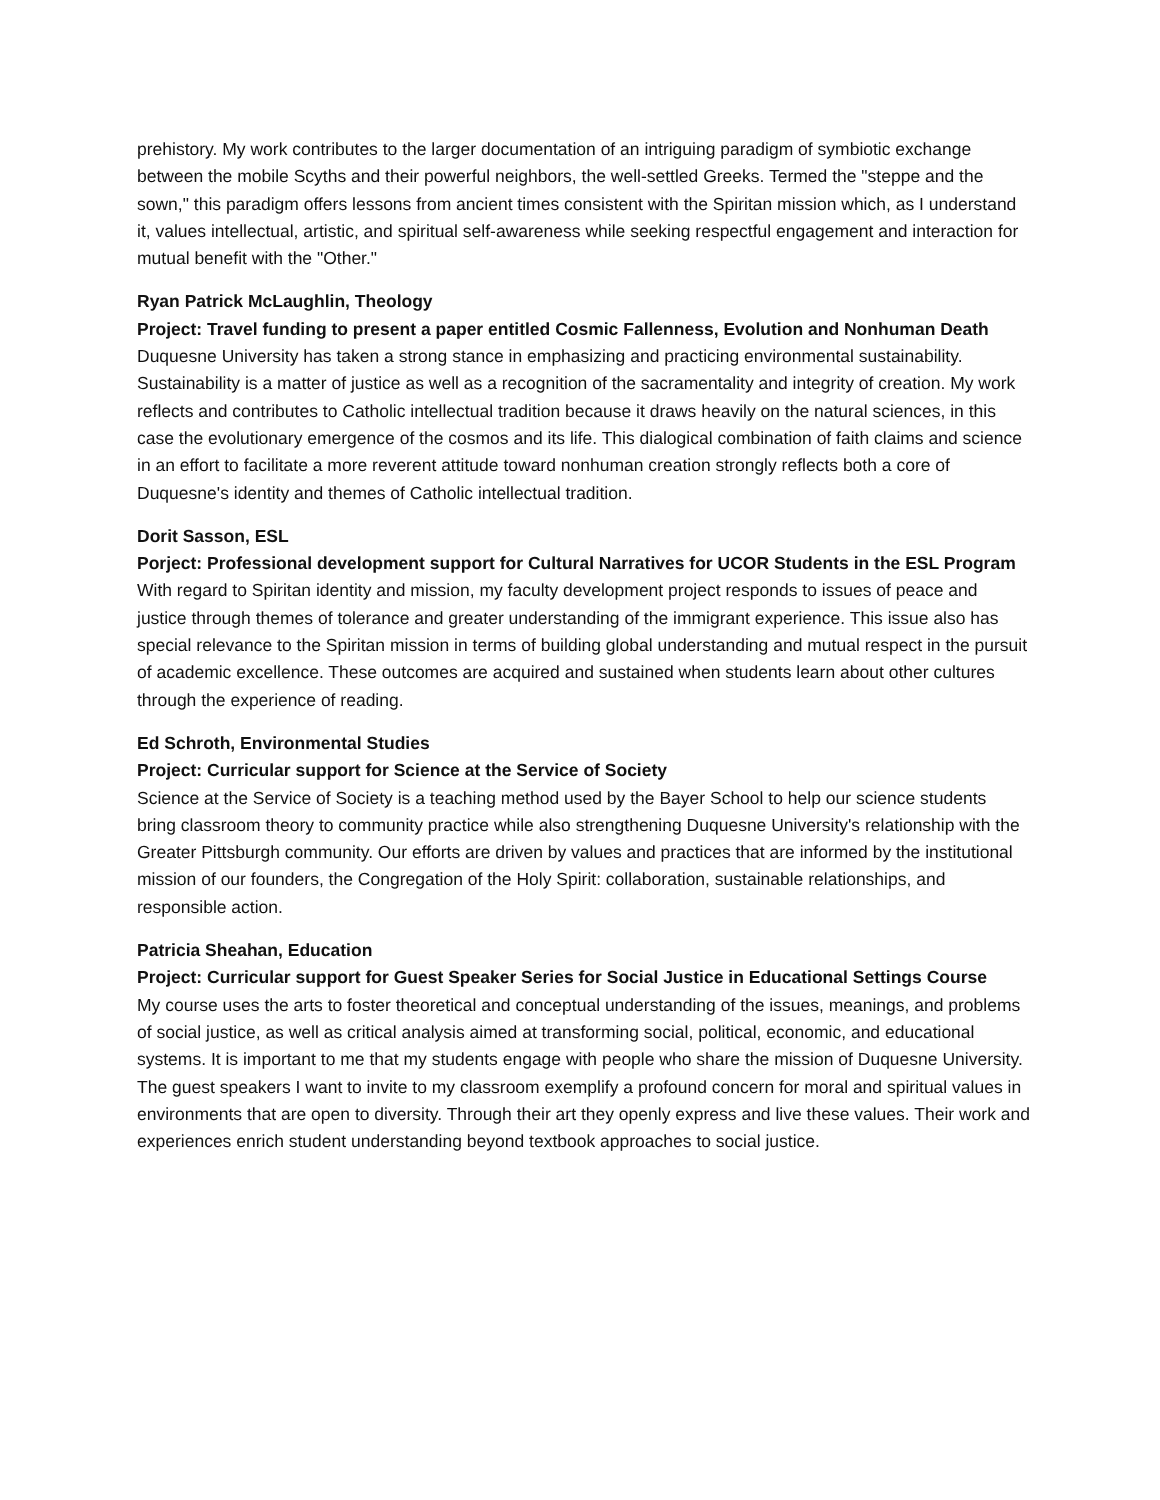prehistory. My work contributes to the larger documentation of an intriguing paradigm of symbiotic exchange between the mobile Scyths and their powerful neighbors, the well-settled Greeks. Termed the "steppe and the sown," this paradigm offers lessons from ancient times consistent with the Spiritan mission which, as I understand it, values intellectual, artistic, and spiritual self-awareness while seeking respectful engagement and interaction for mutual benefit with the "Other."
Ryan Patrick McLaughlin, Theology
Project: Travel funding to present a paper entitled Cosmic Fallenness, Evolution and Nonhuman Death
Duquesne University has taken a strong stance in emphasizing and practicing environmental sustainability. Sustainability is a matter of justice as well as a recognition of the sacramentality and integrity of creation. My work reflects and contributes to Catholic intellectual tradition because it draws heavily on the natural sciences, in this case the evolutionary emergence of the cosmos and its life. This dialogical combination of faith claims and science in an effort to facilitate a more reverent attitude toward nonhuman creation strongly reflects both a core of Duquesne's identity and themes of Catholic intellectual tradition.
Dorit Sasson, ESL
Porject: Professional development support for Cultural Narratives for UCOR Students in the ESL Program
With regard to Spiritan identity and mission, my faculty development project responds to issues of peace and justice through themes of tolerance and greater understanding of the immigrant experience. This issue also has special relevance to the Spiritan mission in terms of building global understanding and mutual respect in the pursuit of academic excellence. These outcomes are acquired and sustained when students learn about other cultures through the experience of reading.
Ed Schroth, Environmental Studies
Project: Curricular support for Science at the Service of Society
Science at the Service of Society is a teaching method used by the Bayer School to help our science students bring classroom theory to community practice while also strengthening Duquesne University's relationship with the Greater Pittsburgh community. Our efforts are driven by values and practices that are informed by the institutional mission of our founders, the Congregation of the Holy Spirit: collaboration, sustainable relationships, and responsible action.
Patricia Sheahan, Education
Project: Curricular support for Guest Speaker Series for Social Justice in Educational Settings Course
My course uses the arts to foster theoretical and conceptual understanding of the issues, meanings, and problems of social justice, as well as critical analysis aimed at transforming social, political, economic, and educational systems. It is important to me that my students engage with people who share the mission of Duquesne University. The guest speakers I want to invite to my classroom exemplify a profound concern for moral and spiritual values in environments that are open to diversity. Through their art they openly express and live these values. Their work and experiences enrich student understanding beyond textbook approaches to social justice.